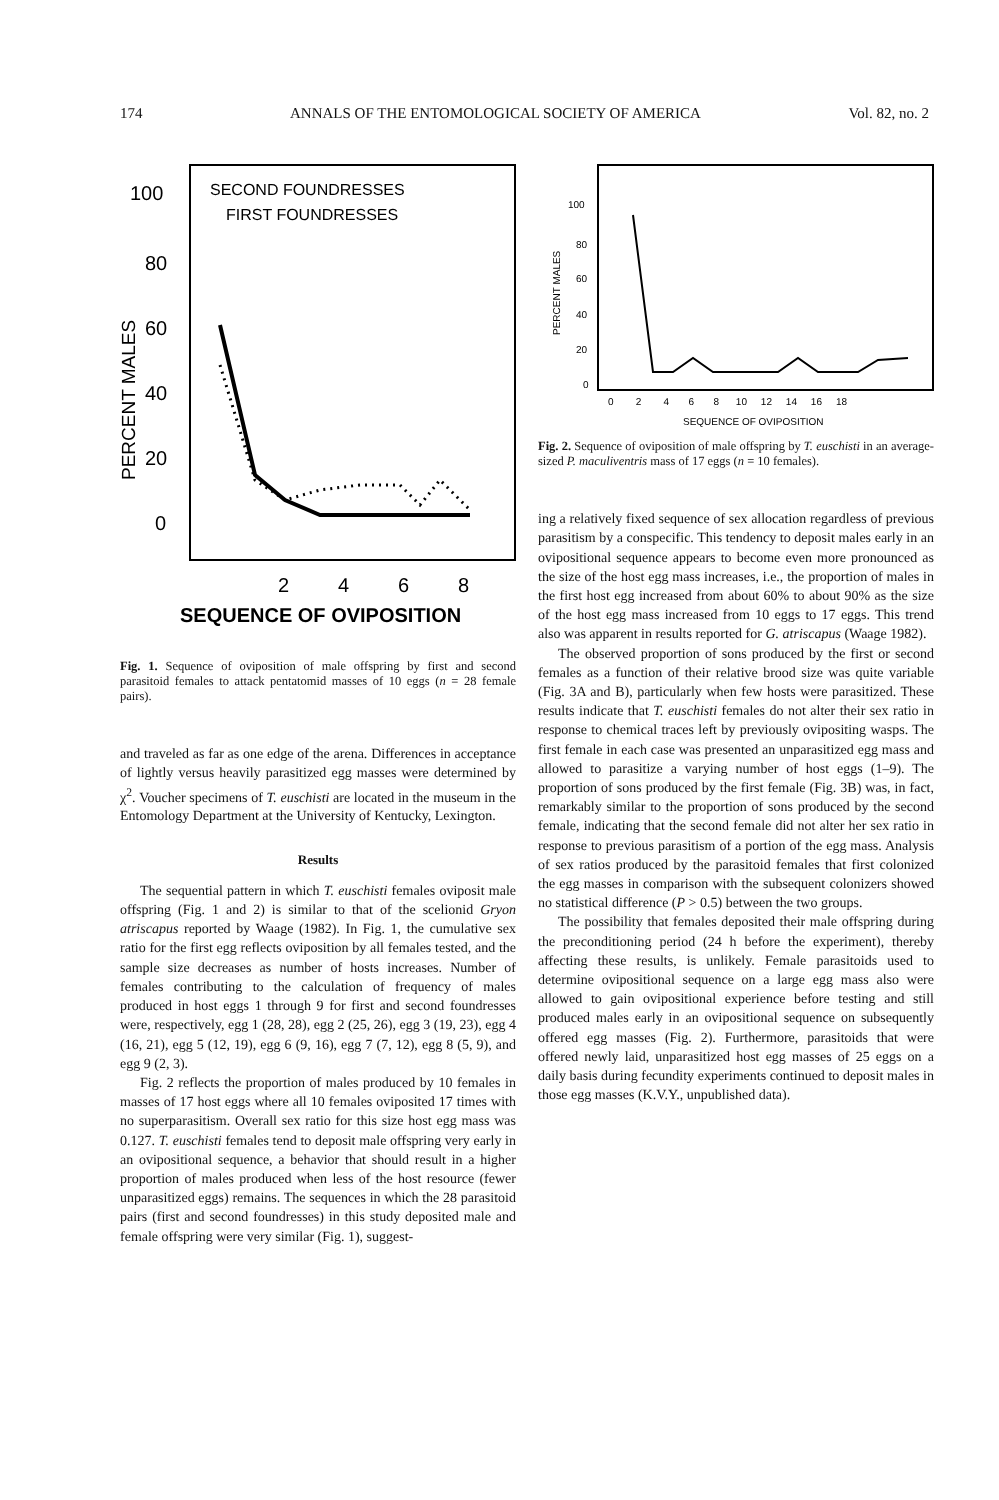174 ANNALS OF THE ENTOMOLOGICAL SOCIETY OF AMERICA Vol. 82, no. 2
SECOND FOUNDRESSES
FIRST FOUNDRESSES
100
80
60
40
20
0
PERCENT MALES
2
4
6
8
SEQUENCE OF OVIPOSITION
Fig. 1. Sequence of oviposition of male offspring by first and second parasitoid females to attack pentatomid masses of 10 eggs (n = 28 female pairs).
and traveled as far as one edge of the arena. Differences in acceptance of lightly versus heavily parasitized egg masses were determined by χ<sup>2</sup>. Voucher specimens of T. euschisti are located in the museum in the Entomology Department at the University of Kentucky, Lexington.
Results
The sequential pattern in which T. euschisti females oviposit male offspring (Fig. 1 and 2) is similar to that of the scelionid Gryon atriscapus reported by Waage (1982). In Fig. 1, the cumulative sex ratio for the first egg reflects oviposition by all females tested, and the sample size decreases as number of hosts increases. Number of females contributing to the calculation of frequency of males produced in host eggs 1 through 9 for first and second foundresses were, respectively, egg 1 (28, 28), egg 2 (25, 26), egg 3 (19, 23), egg 4 (16, 21), egg 5 (12, 19), egg 6 (9, 16), egg 7 (7, 12), egg 8 (5, 9), and egg 9 (2, 3).
Fig. 2 reflects the proportion of males produced by 10 females in masses of 17 host eggs where all 10 females oviposited 17 times with no superparasitism. Overall sex ratio for this size host egg mass was 0.127. T. euschisti females tend to deposit male offspring very early in an ovipositional sequence, a behavior that should result in a higher proportion of males produced when less of the host resource (fewer unparasitized eggs) remains. The sequences in which the 28 parasitoid pairs (first and second foundresses) in this study deposited male and female offspring were very similar (Fig. 1), suggest-
100
80
60
40
20
0
PERCENT MALES
0 2 4 6 8 10 12 14 16 18
SEQUENCE OF OVIPOSITION
Fig. 2. Sequence of oviposition of male offspring by T. euschisti in an average-sized P. maculiventris mass of 17 eggs (n = 10 females).
ing a relatively fixed sequence of sex allocation regardless of previous parasitism by a conspecific. This tendency to deposit males early in an ovipositional sequence appears to become even more pronounced as the size of the host egg mass increases, i.e., the proportion of males in the first host egg increased from about 60% to about 90% as the size of the host egg mass increased from 10 eggs to 17 eggs. This trend also was apparent in results reported for G. atriscapus (Waage 1982).
The observed proportion of sons produced by the first or second females as a function of their relative brood size was quite variable (Fig. 3A and B), particularly when few hosts were parasitized. These results indicate that T. euschisti females do not alter their sex ratio in response to chemical traces left by previously ovipositing wasps. The first female in each case was presented an unparasitized egg mass and allowed to parasitize a varying number of host eggs (1–9). The proportion of sons produced by the first female (Fig. 3B) was, in fact, remarkably similar to the proportion of sons produced by the second female, indicating that the second female did not alter her sex ratio in response to previous parasitism of a portion of the egg mass. Analysis of sex ratios produced by the parasitoid females that first colonized the egg masses in comparison with the subsequent colonizers showed no statistical difference (P > 0.5) between the two groups.
The possibility that females deposited their male offspring during the preconditioning period (24 h before the experiment), thereby affecting these results, is unlikely. Female parasitoids used to determine ovipositional sequence on a large egg mass also were allowed to gain ovipositional experience before testing and still produced males early in an ovipositional sequence on subsequently offered egg masses (Fig. 2). Furthermore, parasitoids that were offered newly laid, unparasitized host egg masses of 25 eggs on a daily basis during fecundity experiments continued to deposit males in those egg masses (K.V.Y., unpublished data).